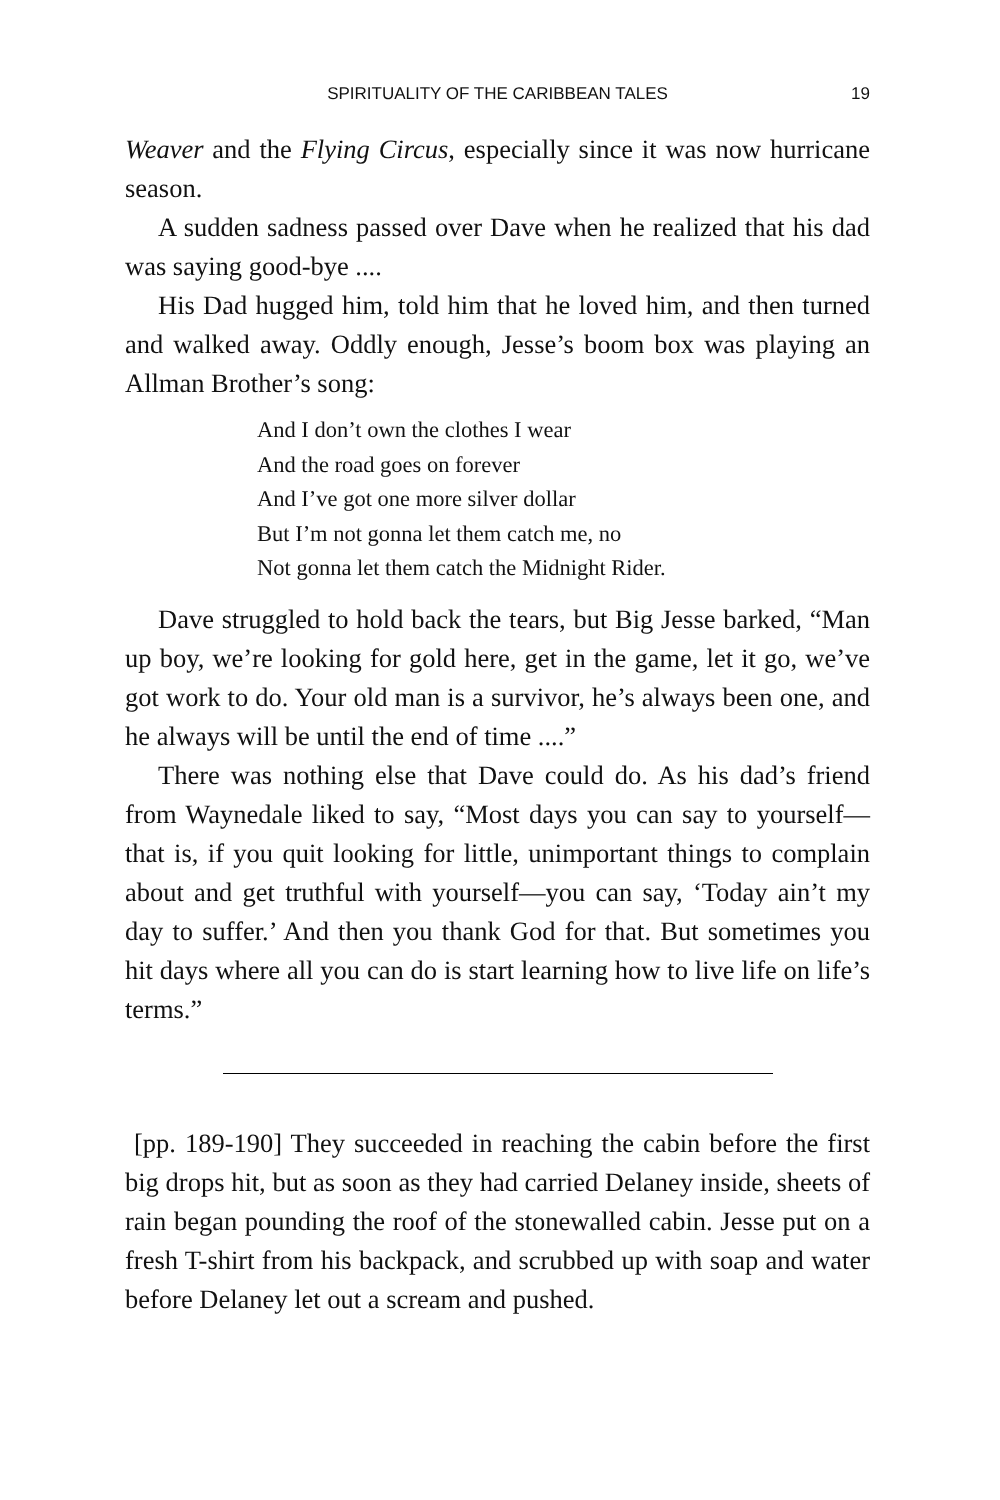SPIRITUALITY OF THE CARIBBEAN TALES 19
Weaver and the Flying Circus, especially since it was now hurricane season.
A sudden sadness passed over Dave when he realized that his dad was saying good-bye ....
His Dad hugged him, told him that he loved him, and then turned and walked away. Oddly enough, Jesse’s boom box was playing an Allman Brother’s song:
And I don’t own the clothes I wear
And the road goes on forever
And I’ve got one more silver dollar
But I’m not gonna let them catch me, no
Not gonna let them catch the Midnight Rider.
Dave struggled to hold back the tears, but Big Jesse barked, “Man up boy, we’re looking for gold here, get in the game, let it go, we’ve got work to do. Your old man is a survivor, he’s always been one, and he always will be until the end of time ....”
There was nothing else that Dave could do. As his dad’s friend from Waynedale liked to say, “Most days you can say to yourself—that is, if you quit looking for little, unimportant things to complain about and get truthful with yourself—you can say, ‘Today ain’t my day to suffer.’ And then you thank God for that. But sometimes you hit days where all you can do is start learning how to live life on life’s terms.”
[pp. 189-190] They succeeded in reaching the cabin before the first big drops hit, but as soon as they had carried Delaney inside, sheets of rain began pounding the roof of the stonewalled cabin. Jesse put on a fresh T-shirt from his backpack, and scrubbed up with soap and water before Delaney let out a scream and pushed.